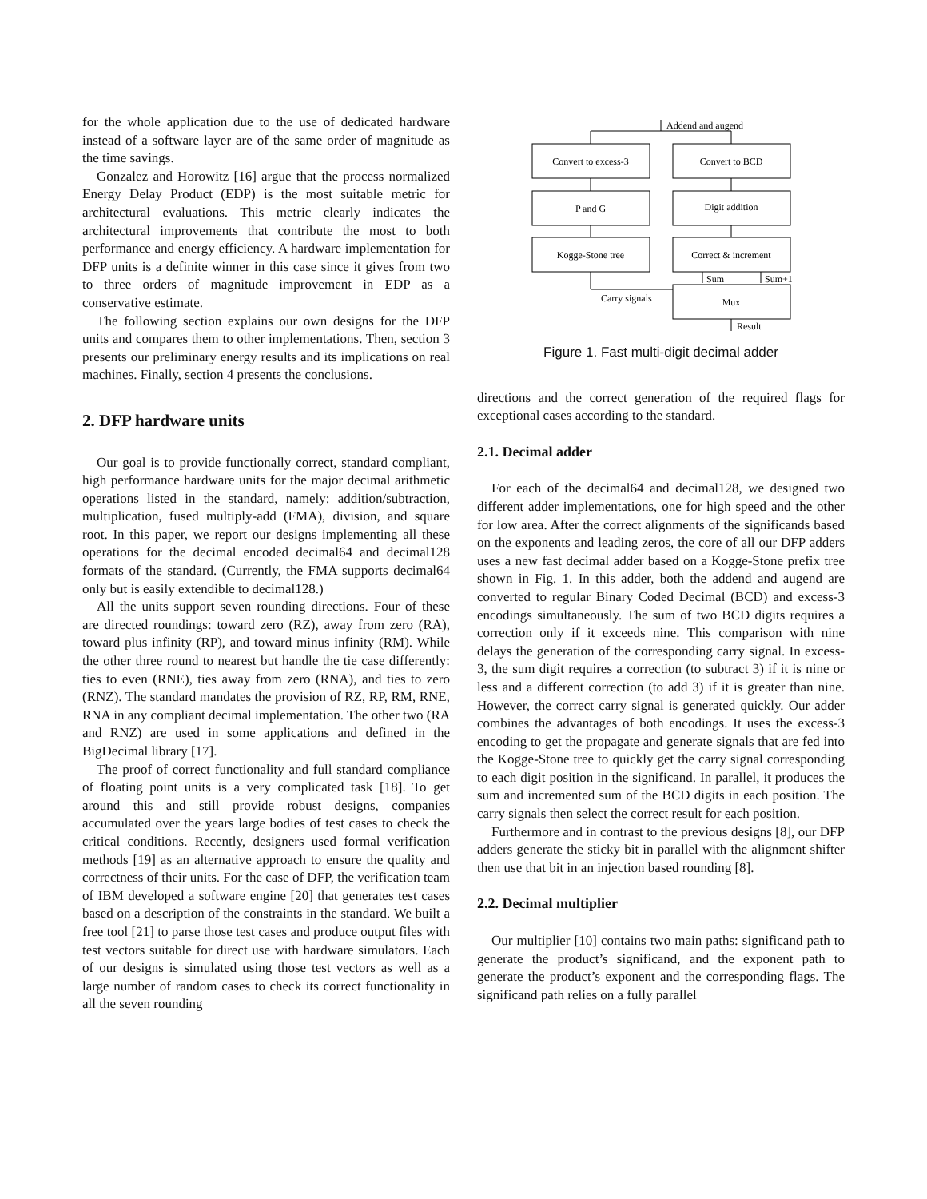for the whole application due to the use of dedicated hardware instead of a software layer are of the same order of magnitude as the time savings.
Gonzalez and Horowitz [16] argue that the process normalized Energy Delay Product (EDP) is the most suitable metric for architectural evaluations. This metric clearly indicates the architectural improvements that contribute the most to both performance and energy efficiency. A hardware implementation for DFP units is a definite winner in this case since it gives from two to three orders of magnitude improvement in EDP as a conservative estimate.
The following section explains our own designs for the DFP units and compares them to other implementations. Then, section 3 presents our preliminary energy results and its implications on real machines. Finally, section 4 presents the conclusions.
2. DFP hardware units
Our goal is to provide functionally correct, standard compliant, high performance hardware units for the major decimal arithmetic operations listed in the standard, namely: addition/subtraction, multiplication, fused multiply-add (FMA), division, and square root. In this paper, we report our designs implementing all these operations for the decimal encoded decimal64 and decimal128 formats of the standard. (Currently, the FMA supports decimal64 only but is easily extendible to decimal128.)
All the units support seven rounding directions. Four of these are directed roundings: toward zero (RZ), away from zero (RA), toward plus infinity (RP), and toward minus infinity (RM). While the other three round to nearest but handle the tie case differently: ties to even (RNE), ties away from zero (RNA), and ties to zero (RNZ). The standard mandates the provision of RZ, RP, RM, RNE, RNA in any compliant decimal implementation. The other two (RA and RNZ) are used in some applications and defined in the BigDecimal library [17].
The proof of correct functionality and full standard compliance of floating point units is a very complicated task [18]. To get around this and still provide robust designs, companies accumulated over the years large bodies of test cases to check the critical conditions. Recently, designers used formal verification methods [19] as an alternative approach to ensure the quality and correctness of their units. For the case of DFP, the verification team of IBM developed a software engine [20] that generates test cases based on a description of the constraints in the standard. We built a free tool [21] to parse those test cases and produce output files with test vectors suitable for direct use with hardware simulators. Each of our designs is simulated using those test vectors as well as a large number of random cases to check its correct functionality in all the seven rounding
Addend and augend
Convert to excess-3
Convert to BCD
P and G
Digit addition
Kogge-Stone tree
Correct & increment
Sum
Sum+1
Carry signals
Mux
Result
Figure 1. Fast multi-digit decimal adder
directions and the correct generation of the required flags for exceptional cases according to the standard.
2.1. Decimal adder
For each of the decimal64 and decimal128, we designed two different adder implementations, one for high speed and the other for low area. After the correct alignments of the significands based on the exponents and leading zeros, the core of all our DFP adders uses a new fast decimal adder based on a Kogge-Stone prefix tree shown in Fig. 1. In this adder, both the addend and augend are converted to regular Binary Coded Decimal (BCD) and excess-3 encodings simultaneously. The sum of two BCD digits requires a correction only if it exceeds nine. This comparison with nine delays the generation of the corresponding carry signal. In excess-3, the sum digit requires a correction (to subtract 3) if it is nine or less and a different correction (to add 3) if it is greater than nine. However, the correct carry signal is generated quickly. Our adder combines the advantages of both encodings. It uses the excess-3 encoding to get the propagate and generate signals that are fed into the Kogge-Stone tree to quickly get the carry signal corresponding to each digit position in the significand. In parallel, it produces the sum and incremented sum of the BCD digits in each position. The carry signals then select the correct result for each position.
Furthermore and in contrast to the previous designs [8], our DFP adders generate the sticky bit in parallel with the alignment shifter then use that bit in an injection based rounding [8].
2.2. Decimal multiplier
Our multiplier [10] contains two main paths: significand path to generate the product’s significand, and the exponent path to generate the product’s exponent and the corresponding flags. The significand path relies on a fully parallel